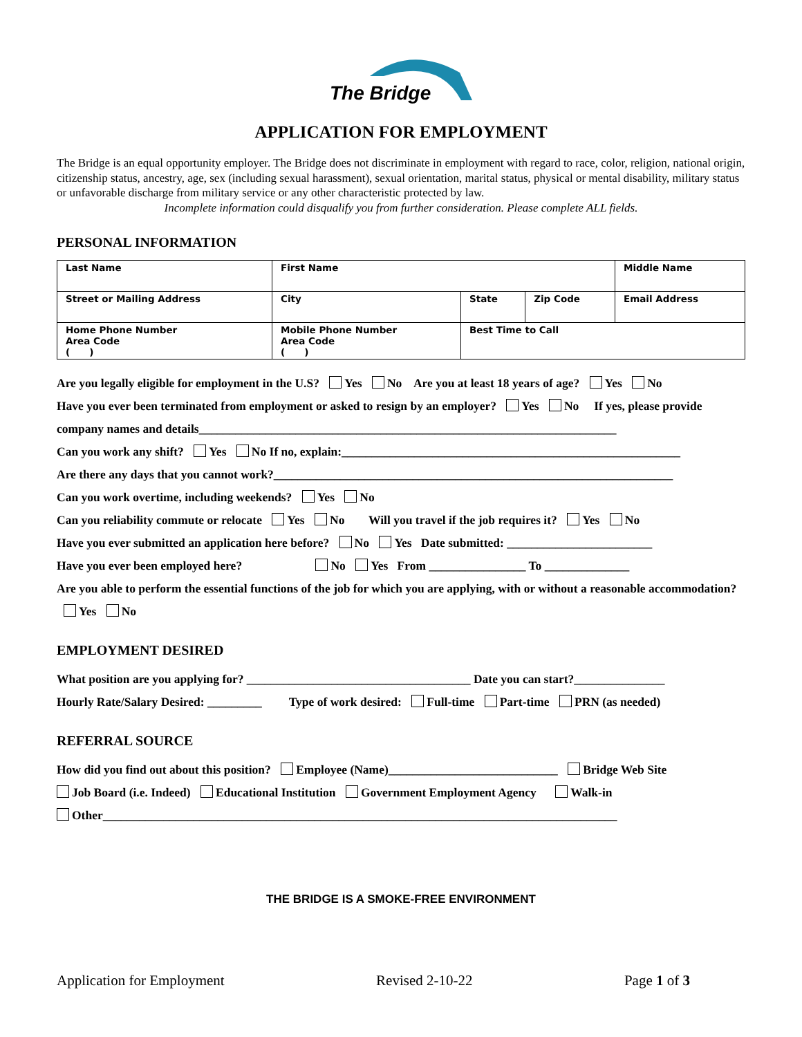The Bridge
APPLICATION FOR EMPLOYMENT
The Bridge is an equal opportunity employer. The Bridge does not discriminate in employment with regard to race, color, religion, national origin, citizenship status, ancestry, age, sex (including sexual harassment), sexual orientation, marital status, physical or mental disability, military status or unfavorable discharge from military service or any other characteristic protected by law.
Incomplete information could disqualify you from further consideration. Please complete ALL fields.
PERSONAL INFORMATION
| Last Name | | First Name | | | Middle Name |
| Street or Mailing Address | | City | State | Zip Code | Email Address |
| Home Phone Number Area Code ( ) | Mobile Phone Number Area Code ( ) | | Best Time to Call | | |
Are you legally eligible for employment in the U.S? Yes No Are you at least 18 years of age? Yes No
Have you ever been terminated from employment or asked to resign by an employer? Yes No If yes, please provide company names and details_____________________________________________________________________
Can you work any shift? Yes No If no, explain:________________________________________________________
Are there any days that you cannot work?__________________________________________________________________
Can you work overtime, including weekends? Yes No
Can you reliability commute or relocate Yes No Will you travel if the job requires it? Yes No
Have you ever submitted an application here before? No Yes Date submitted: ________________________
Have you ever been employed here? No Yes From ________________ To ______________
Are you able to perform the essential functions of the job for which you are applying, with or without a reasonable accommodation? Yes No
EMPLOYMENT DESIRED
What position are you applying for? _____________________________________ Date you can start?_______________
Hourly Rate/Salary Desired: _________ Type of work desired: Full-time Part-time PRN (as needed)
REFERRAL SOURCE
How did you find out about this position? Employee (Name)____________________________ Bridge Web Site
Job Board (i.e. Indeed) Educational Institution Government Employment Agency Walk-in
Other_____________________________________________________________________________________
THE BRIDGE IS A SMOKE-FREE ENVIRONMENT
Application for Employment Revised 2-10-22 Page 1 of 3